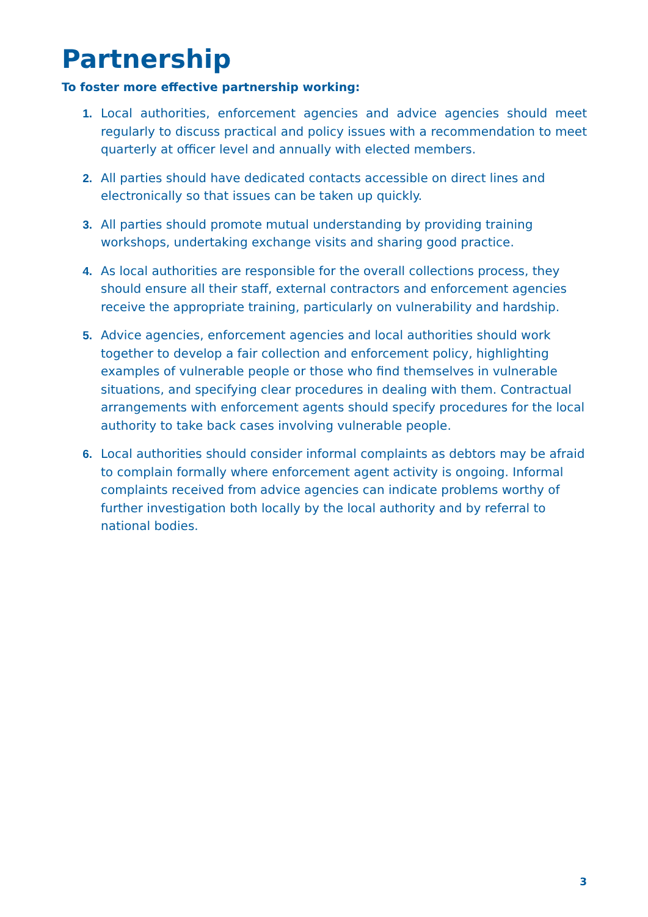Partnership
To foster more effective partnership working:
1. Local authorities, enforcement agencies and advice agencies should meet regularly to discuss practical and policy issues with a recommendation to meet quarterly at officer level and annually with elected members.
2. All parties should have dedicated contacts accessible on direct lines and electronically so that issues can be taken up quickly.
3. All parties should promote mutual understanding by providing training workshops, undertaking exchange visits and sharing good practice.
4. As local authorities are responsible for the overall collections process, they should ensure all their staff, external contractors and enforcement agencies receive the appropriate training, particularly on vulnerability and hardship.
5. Advice agencies, enforcement agencies and local authorities should work together to develop a fair collection and enforcement policy, highlighting examples of vulnerable people or those who find themselves in vulnerable situations, and specifying clear procedures in dealing with them. Contractual arrangements with enforcement agents should specify procedures for the local authority to take back cases involving vulnerable people.
6. Local authorities should consider informal complaints as debtors may be afraid to complain formally where enforcement agent activity is ongoing. Informal complaints received from advice agencies can indicate problems worthy of further investigation both locally by the local authority and by referral to national bodies.
3